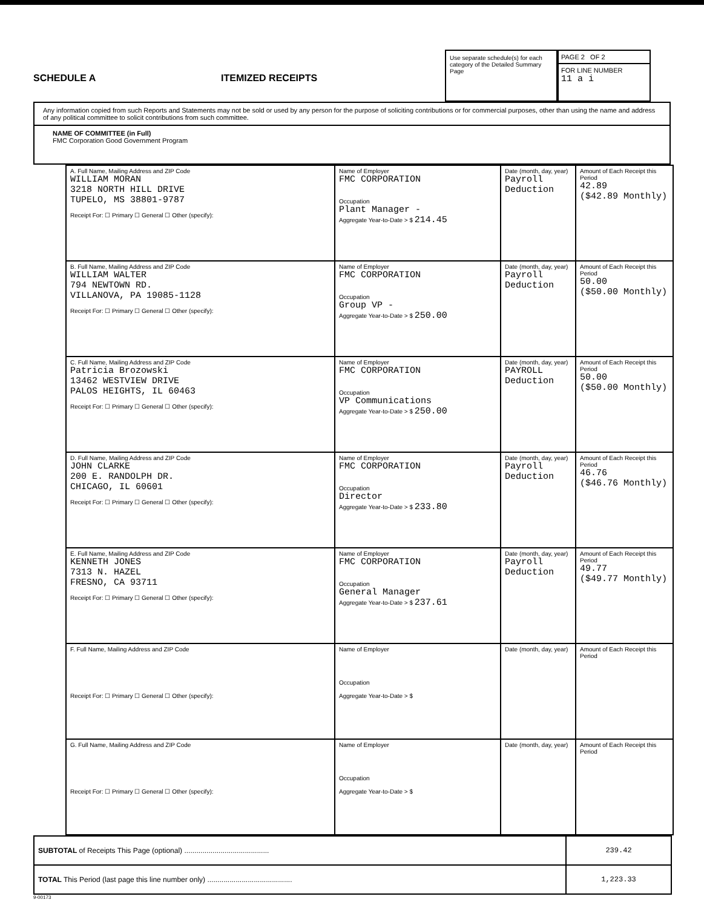SCHEDULE A
ITEMIZED RECEIPTS
Use separate schedule(s) for each category of the Detailed Summary Page
PAGE 2 OF 2
FOR LINE NUMBER
11 a i
Any information copied from such Reports and Statements may not be sold or used by any person for the purpose of soliciting contributions or for commercial purposes, other than using the name and address of any political committee to solicit contributions from such committee.
NAME OF COMMITTEE (in Full)
FMC Corporation Good Government Program
| A. Full Name, Mailing Address and ZIP Code WILLIAM MORAN 3218 NORTH HILL DRIVE TUPELO, MS 38801-9787 Receipt For: ☐ Primary ☐ General ☐ Other (specify): | Name of Employer FMC CORPORATION Occupation Plant Manager - Aggregate Year-to-Date > $ 214.45 | Date (month, day, year) Payroll Deduction | Amount of Each Receipt this Period 42.89 ($42.89 Monthly) |
| B. Full Name, Mailing Address and ZIP Code WILLIAM WALTER 794 NEWTOWN RD. VILLANOVA, PA 19085-1128 Receipt For: ☐ Primary ☐ General ☐ Other (specify): | Name of Employer FMC CORPORATION Occupation Group VP - Aggregate Year-to-Date > $ 250.00 | Date (month, day, year) Payroll Deduction | Amount of Each Receipt this Period 50.00 ($50.00 Monthly) |
| C. Full Name, Mailing Address and ZIP Code Patricia Brozowski 13462 WESTVIEW DRIVE PALOS HEIGHTS, IL 60463 Receipt For: ☐ Primary ☐ General ☐ Other (specify): | Name of Employer FMC CORPORATION Occupation VP Communications Aggregate Year-to-Date > $ 250.00 | Date (month, day, year) PAYROLL Deduction | Amount of Each Receipt this Period 50.00 ($50.00 Monthly) |
| D. Full Name, Mailing Address and ZIP Code JOHN CLARKE 200 E. RANDOLPH DR. CHICAGO, IL 60601 Receipt For: ☐ Primary ☐ General ☐ Other (specify): | Name of Employer FMC CORPORATION Occupation Director Aggregate Year-to-Date > $ 233.80 | Date (month, day, year) Payroll Deduction | Amount of Each Receipt this Period 46.76 ($46.76 Monthly) |
| E. Full Name, Mailing Address and ZIP Code KENNETH JONES 7313 N. HAZEL FRESNO, CA 93711 Receipt For: ☐ Primary ☐ General ☐ Other (specify): | Name of Employer FMC CORPORATION Occupation General Manager Aggregate Year-to-Date > $ 237.61 | Date (month, day, year) Payroll Deduction | Amount of Each Receipt this Period 49.77 ($49.77 Monthly) |
| F. Full Name, Mailing Address and ZIP Code Receipt For: ☐ Primary ☐ General ☐ Other (specify): | Name of Employer Occupation Aggregate Year-to-Date > $ | Date (month, day, year) | Amount of Each Receipt this Period |
| G. Full Name, Mailing Address and ZIP Code Receipt For: ☐ Primary ☐ General ☐ Other (specify): | Name of Employer Occupation Aggregate Year-to-Date > $ | Date (month, day, year) | Amount of Each Receipt this Period |
| SUBTOTAL of Receipts This Page (optional) .......................................... | 239.42 |
| TOTAL This Period (last page this line number only) .......................................... | 1,223.33 |
9-00173